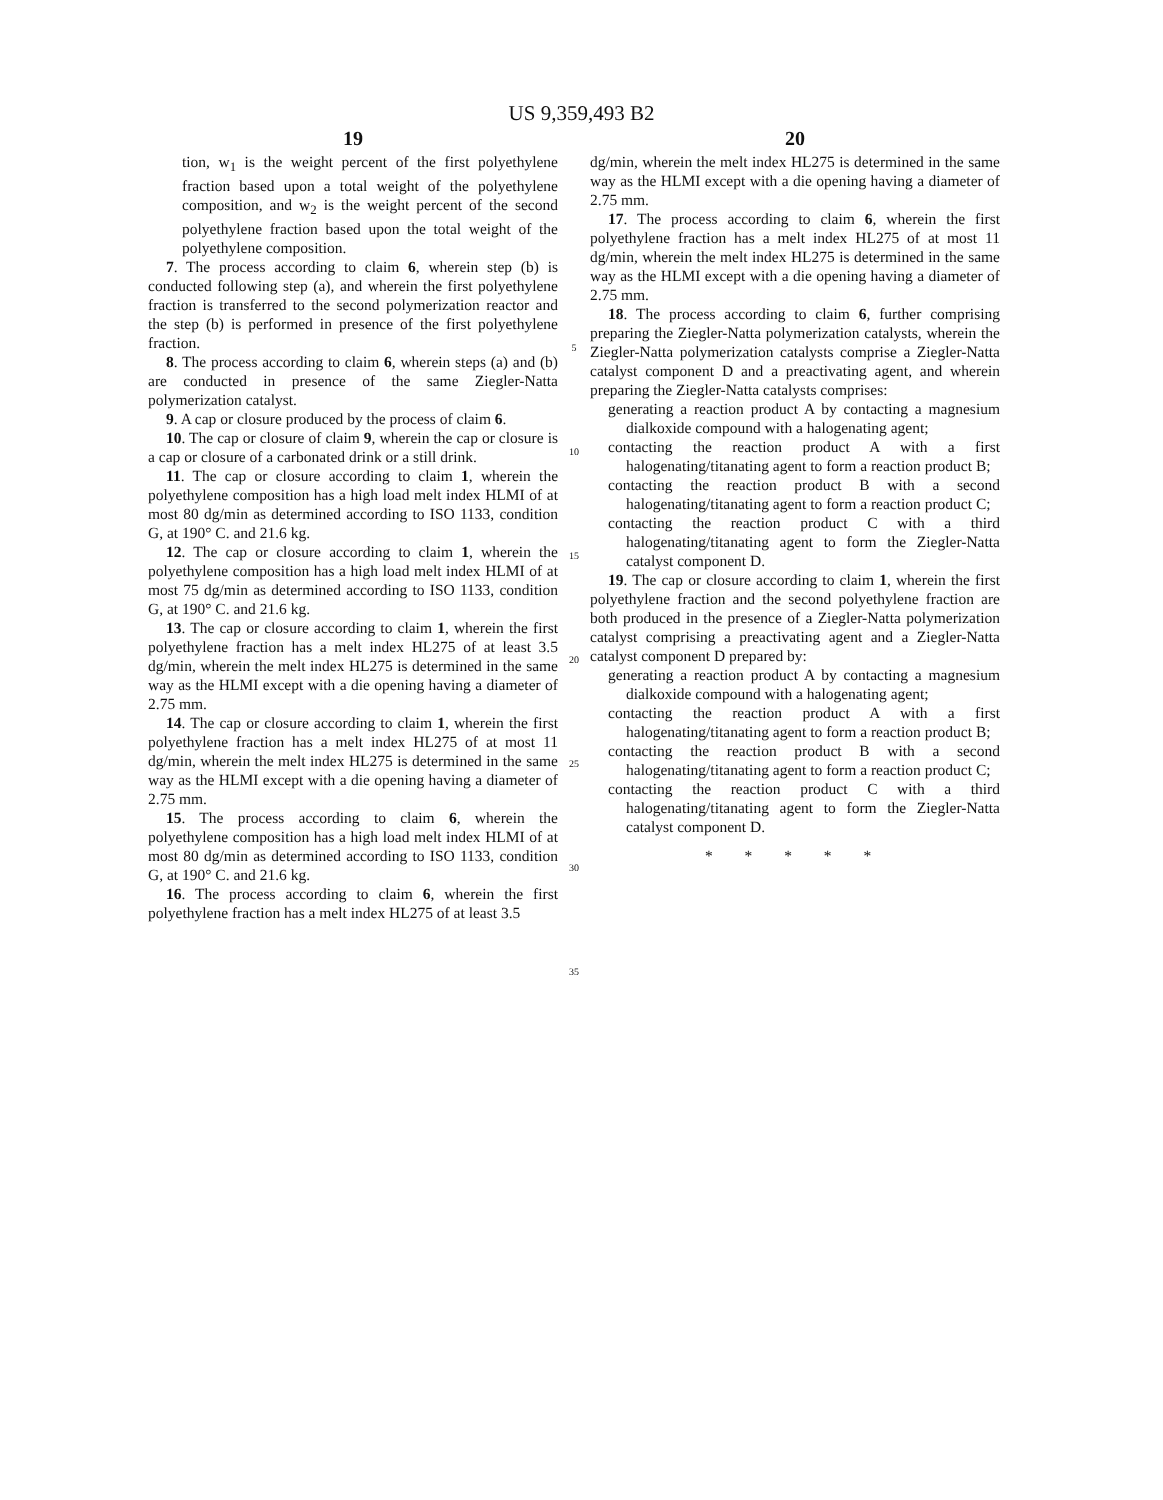US 9,359,493 B2
19
tion, w<sub>1</sub> is the weight percent of the first polyethylene fraction based upon a total weight of the polyethylene composition, and w<sub>2</sub> is the weight percent of the second polyethylene fraction based upon the total weight of the polyethylene composition.
7. The process according to claim 6, wherein step (b) is conducted following step (a), and wherein the first polyethylene fraction is transferred to the second polymerization reactor and the step (b) is performed in presence of the first polyethylene fraction.
8. The process according to claim 6, wherein steps (a) and (b) are conducted in presence of the same Ziegler-Natta polymerization catalyst.
9. A cap or closure produced by the process of claim 6.
10. The cap or closure of claim 9, wherein the cap or closure is a cap or closure of a carbonated drink or a still drink.
11. The cap or closure according to claim 1, wherein the polyethylene composition has a high load melt index HLMI of at most 80 dg/min as determined according to ISO 1133, condition G, at 190° C. and 21.6 kg.
12. The cap or closure according to claim 1, wherein the polyethylene composition has a high load melt index HLMI of at most 75 dg/min as determined according to ISO 1133, condition G, at 190° C. and 21.6 kg.
13. The cap or closure according to claim 1, wherein the first polyethylene fraction has a melt index HL275 of at least 3.5 dg/min, wherein the melt index HL275 is determined in the same way as the HLMI except with a die opening having a diameter of 2.75 mm.
14. The cap or closure according to claim 1, wherein the first polyethylene fraction has a melt index HL275 of at most 11 dg/min, wherein the melt index HL275 is determined in the same way as the HLMI except with a die opening having a diameter of 2.75 mm.
15. The process according to claim 6, wherein the polyethylene composition has a high load melt index HLMI of at most 80 dg/min as determined according to ISO 1133, condition G, at 190° C. and 21.6 kg.
16. The process according to claim 6, wherein the first polyethylene fraction has a melt index HL275 of at least 3.5
5
10
15
20
25
30
35
20
dg/min, wherein the melt index HL275 is determined in the same way as the HLMI except with a die opening having a diameter of 2.75 mm.
17. The process according to claim 6, wherein the first polyethylene fraction has a melt index HL275 of at most 11 dg/min, wherein the melt index HL275 is determined in the same way as the HLMI except with a die opening having a diameter of 2.75 mm.
18. The process according to claim 6, further comprising preparing the Ziegler-Natta polymerization catalysts, wherein the Ziegler-Natta polymerization catalysts comprise a Ziegler-Natta catalyst component D and a preactivating agent, and wherein preparing the Ziegler-Natta catalysts comprises:
generating a reaction product A by contacting a magnesium dialkoxide compound with a halogenating agent;
contacting the reaction product A with a first halogenating/titanating agent to form a reaction product B;
contacting the reaction product B with a second halogenating/titanating agent to form a reaction product C;
contacting the reaction product C with a third halogenating/titanating agent to form the Ziegler-Natta catalyst component D.
19. The cap or closure according to claim 1, wherein the first polyethylene fraction and the second polyethylene fraction are both produced in the presence of a Ziegler-Natta polymerization catalyst comprising a preactivating agent and a Ziegler-Natta catalyst component D prepared by:
generating a reaction product A by contacting a magnesium dialkoxide compound with a halogenating agent;
contacting the reaction product A with a first halogenating/titanating agent to form a reaction product B;
contacting the reaction product B with a second halogenating/titanating agent to form a reaction product C;
contacting the reaction product C with a third halogenating/titanating agent to form the Ziegler-Natta catalyst component D.
* * * * *